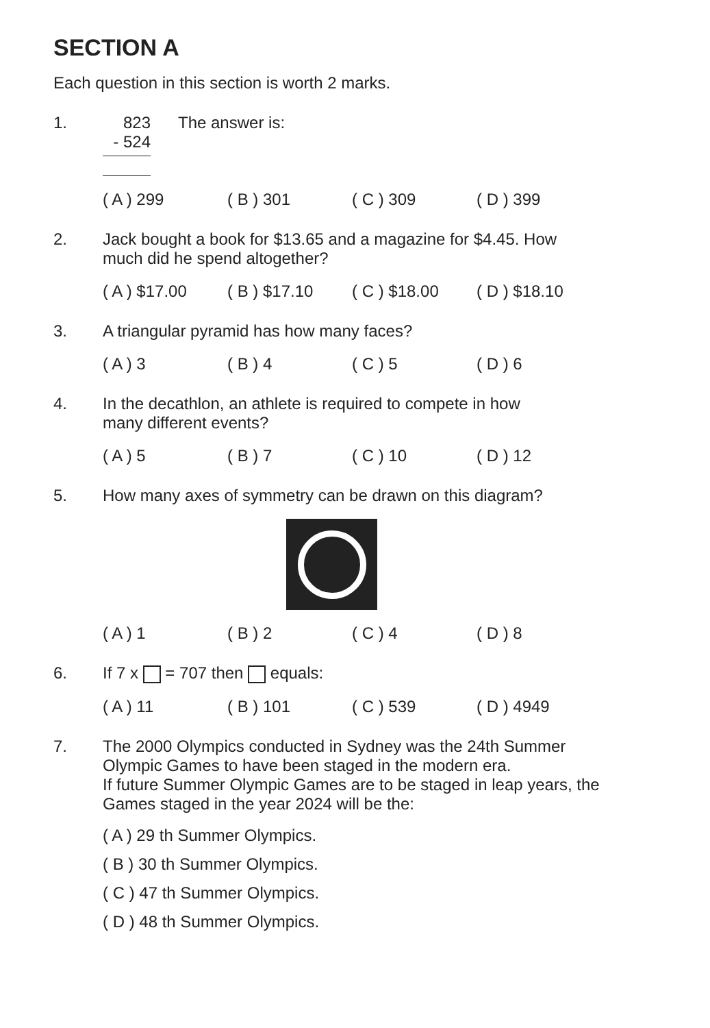SECTION A
Each question in this section is worth 2 marks.
1. 823
- 524
The answer is:
( A ) 299 ( B ) 301 ( C ) 309 ( D ) 399
2. Jack bought a book for $13.65 and a magazine for $4.45. How
much did he spend altogether?
( A ) $17.00 ( B ) $17.10 ( C ) $18.00 ( D ) $18.10
3. A triangular pyramid has how many faces?
( A ) 3 ( B ) 4 ( C ) 5 ( D ) 6
4. In the decathlon, an athlete is required to compete in how
many different events?
( A ) 5 ( B ) 7 ( C ) 10 ( D ) 12
5. How many axes of symmetry can be drawn on this diagram?
( A ) 1 ( B ) 2 ( C ) 4 ( D ) 8
6. If 7 x = 707 then equals:
( A ) 11 ( B ) 101 ( C ) 539 ( D ) 4949
7.
The 2000 Olympics conducted in Sydney was the 24th Summer
Olympic Games to have been staged in the modern era.
If future Summer Olympic Games are to be staged in leap years, the
Games staged in the year 2024 will be the:
( A ) 29 th Summer Olympics.
( B ) 30 th Summer Olympics.
( C ) 47 th Summer Olympics.
( D ) 48 th Summer Olympics.